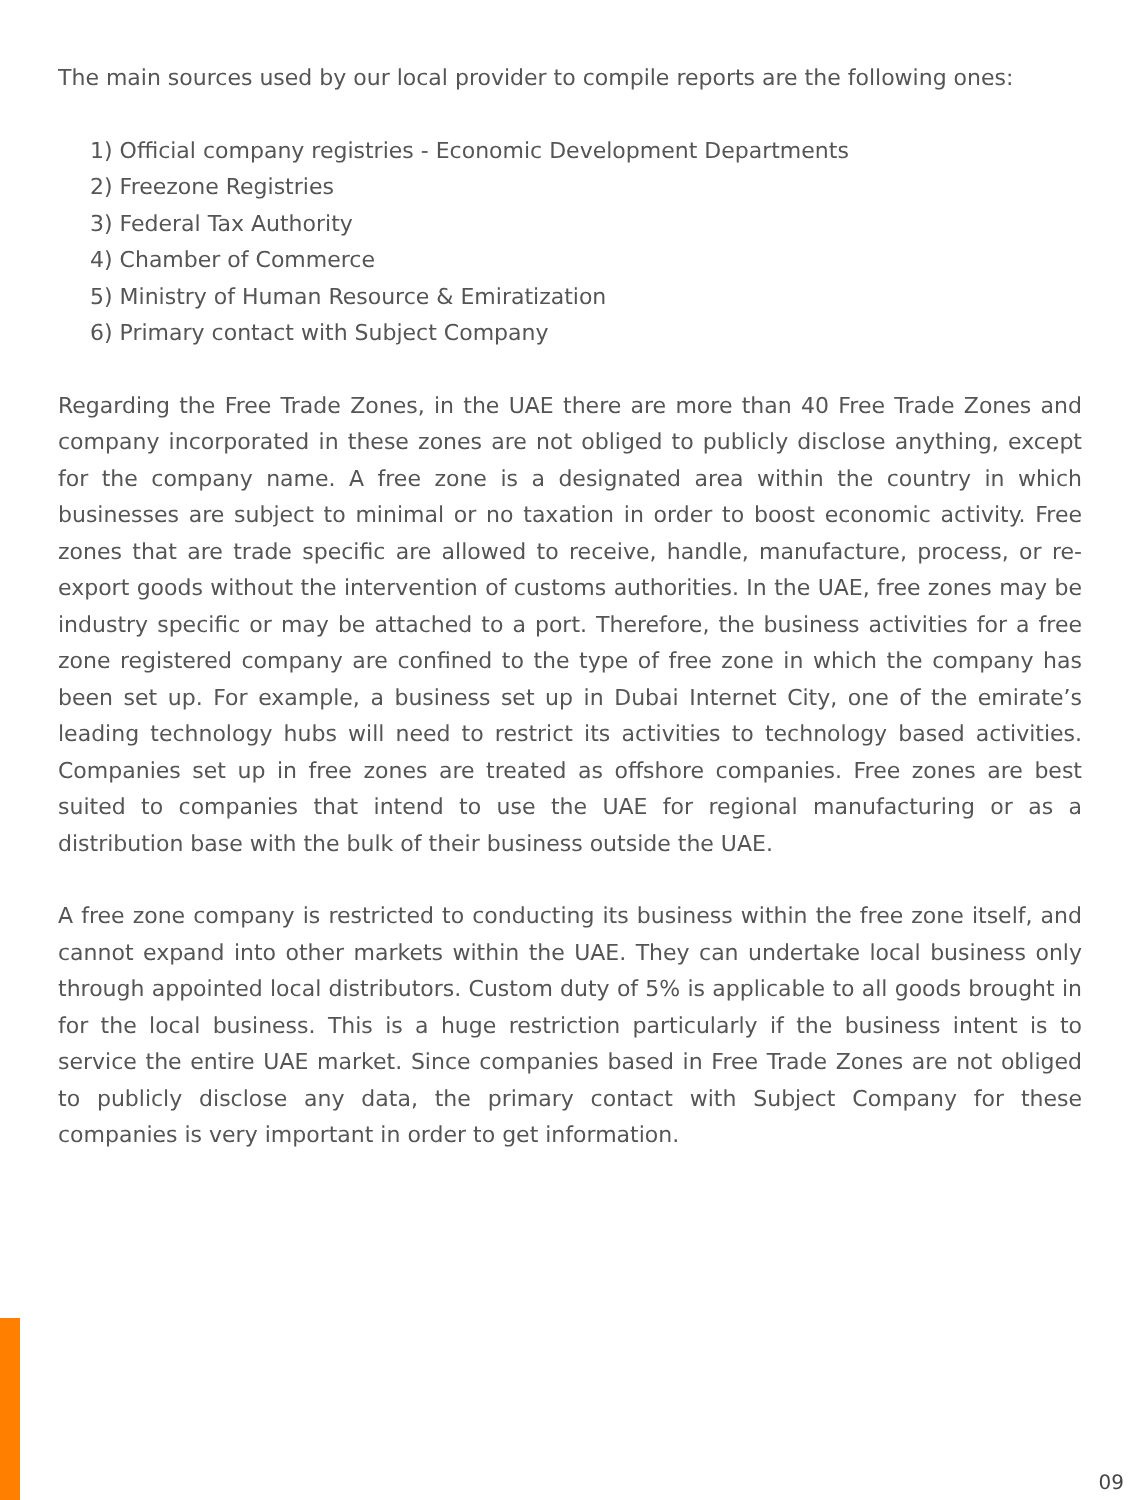The main sources used by our local provider to compile reports are the following ones:
1) Official company registries - Economic Development Departments
2) Freezone Registries
3) Federal Tax Authority
4) Chamber of Commerce
5) Ministry of Human Resource & Emiratization
6) Primary contact with Subject Company
Regarding the Free Trade Zones, in the UAE there are more than 40 Free Trade Zones and company incorporated in these zones are not obliged to publicly disclose anything, except for the company name. A free zone is a designated area within the country in which businesses are subject to minimal or no taxation in order to boost economic activity. Free zones that are trade specific are allowed to receive, handle, manufacture, process, or re-export goods without the intervention of customs authorities. In the UAE, free zones may be industry specific or may be attached to a port. Therefore, the business activities for a free zone registered company are confined to the type of free zone in which the company has been set up. For example, a business set up in Dubai Internet City, one of the emirate’s leading technology hubs will need to restrict its activities to technology based activities. Companies set up in free zones are treated as offshore companies. Free zones are best suited to companies that intend to use the UAE for regional manufacturing or as a distribution base with the bulk of their business outside the UAE.
A free zone company is restricted to conducting its business within the free zone itself, and cannot expand into other markets within the UAE. They can undertake local business only through appointed local distributors. Custom duty of 5% is applicable to all goods brought in for the local business. This is a huge restriction particularly if the business intent is to service the entire UAE market. Since companies based in Free Trade Zones are not obliged to publicly disclose any data, the primary contact with Subject Company for these companies is very important in order to get information.
09